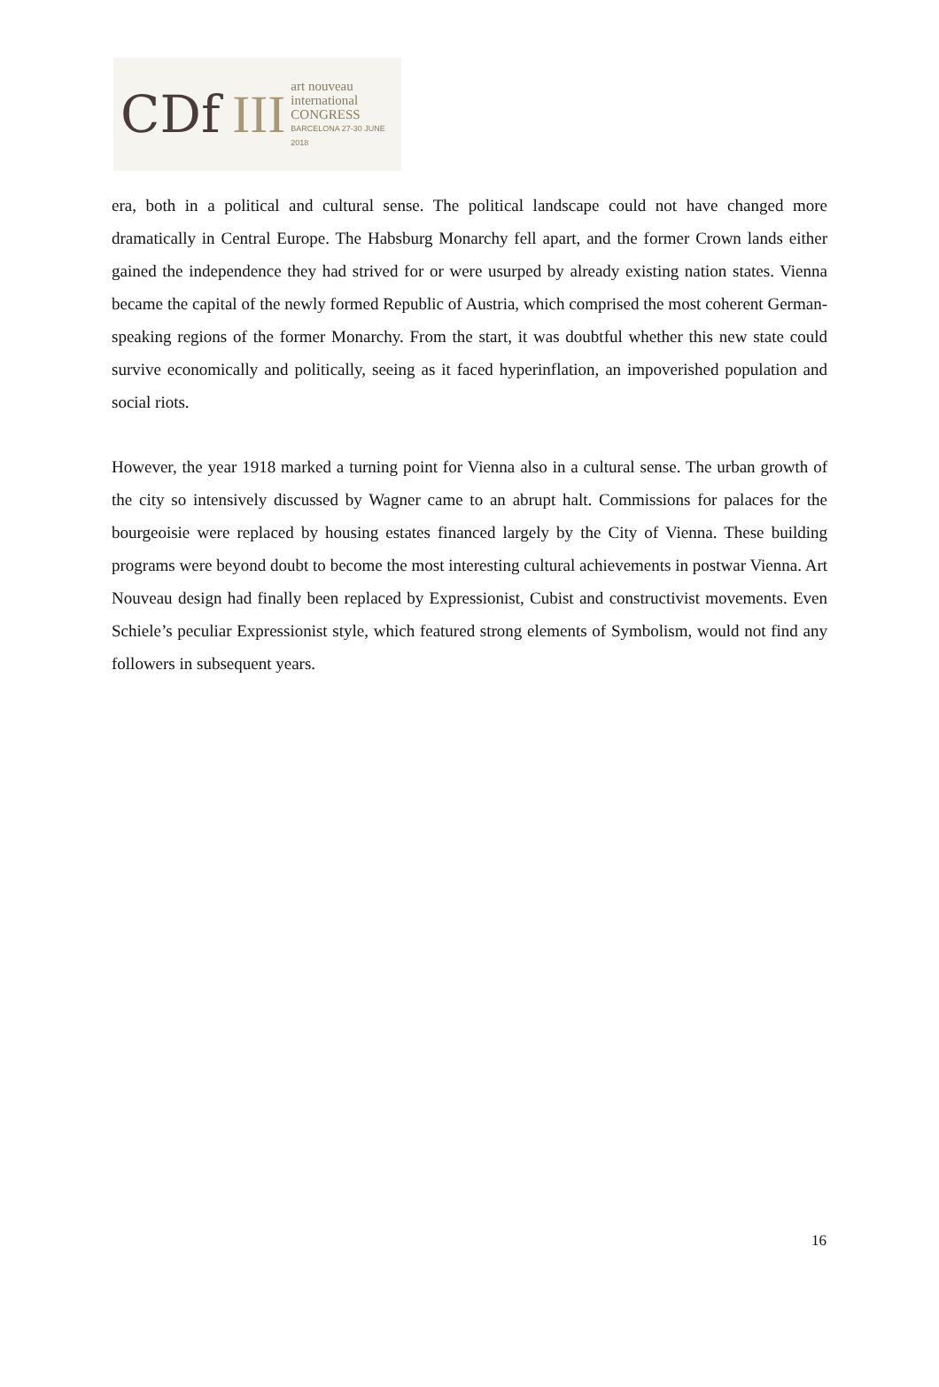CDf III
art nouveau
international
CONGRESS
BARCELONA 27-30 JUNE 2018
era, both in a political and cultural sense. The political landscape could not have changed more dramatically in Central Europe. The Habsburg Monarchy fell apart, and the former Crown lands either gained the independence they had strived for or were usurped by already existing nation states. Vienna became the capital of the newly formed Republic of Austria, which comprised the most coherent German-speaking regions of the former Monarchy. From the start, it was doubtful whether this new state could survive economically and politically, seeing as it faced hyperinflation, an impoverished population and social riots.
However, the year 1918 marked a turning point for Vienna also in a cultural sense. The urban growth of the city so intensively discussed by Wagner came to an abrupt halt. Commissions for palaces for the bourgeoisie were replaced by housing estates financed largely by the City of Vienna. These building programs were beyond doubt to become the most interesting cultural achievements in postwar Vienna. Art Nouveau design had finally been replaced by Expressionist, Cubist and constructivist movements. Even Schiele’s peculiar Expressionist style, which featured strong elements of Symbolism, would not find any followers in subsequent years.
16